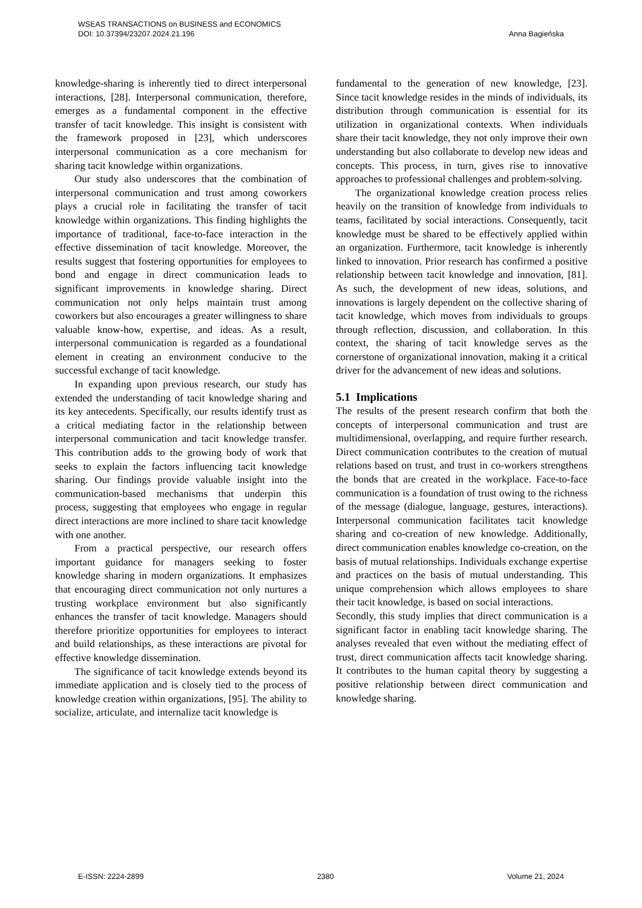Anna Bagieńska WSEAS TRANSACTIONS on BUSINESS and ECONOMICS
DOI: 10.37394/23207.2024.21.196
knowledge-sharing is inherently tied to direct interpersonal interactions, [28]. Interpersonal communication, therefore, emerges as a fundamental component in the effective transfer of tacit knowledge. This insight is consistent with the framework proposed in [23], which underscores interpersonal communication as a core mechanism for sharing tacit knowledge within organizations.
Our study also underscores that the combination of interpersonal communication and trust among coworkers plays a crucial role in facilitating the transfer of tacit knowledge within organizations. This finding highlights the importance of traditional, face-to-face interaction in the effective dissemination of tacit knowledge. Moreover, the results suggest that fostering opportunities for employees to bond and engage in direct communication leads to significant improvements in knowledge sharing. Direct communication not only helps maintain trust among coworkers but also encourages a greater willingness to share valuable know-how, expertise, and ideas. As a result, interpersonal communication is regarded as a foundational element in creating an environment conducive to the successful exchange of tacit knowledge.
In expanding upon previous research, our study has extended the understanding of tacit knowledge sharing and its key antecedents. Specifically, our results identify trust as a critical mediating factor in the relationship between interpersonal communication and tacit knowledge transfer. This contribution adds to the growing body of work that seeks to explain the factors influencing tacit knowledge sharing. Our findings provide valuable insight into the communication-based mechanisms that underpin this process, suggesting that employees who engage in regular direct interactions are more inclined to share tacit knowledge with one another.
From a practical perspective, our research offers important guidance for managers seeking to foster knowledge sharing in modern organizations. It emphasizes that encouraging direct communication not only nurtures a trusting workplace environment but also significantly enhances the transfer of tacit knowledge. Managers should therefore prioritize opportunities for employees to interact and build relationships, as these interactions are pivotal for effective knowledge dissemination.
The significance of tacit knowledge extends beyond its immediate application and is closely tied to the process of knowledge creation within organizations, [95]. The ability to socialize, articulate, and internalize tacit knowledge is
fundamental to the generation of new knowledge, [23]. Since tacit knowledge resides in the minds of individuals, its distribution through communication is essential for its utilization in organizational contexts. When individuals share their tacit knowledge, they not only improve their own understanding but also collaborate to develop new ideas and concepts. This process, in turn, gives rise to innovative approaches to professional challenges and problem-solving.
The organizational knowledge creation process relies heavily on the transition of knowledge from individuals to teams, facilitated by social interactions. Consequently, tacit knowledge must be shared to be effectively applied within an organization. Furthermore, tacit knowledge is inherently linked to innovation. Prior research has confirmed a positive relationship between tacit knowledge and innovation, [81]. As such, the development of new ideas, solutions, and innovations is largely dependent on the collective sharing of tacit knowledge, which moves from individuals to groups through reflection, discussion, and collaboration. In this context, the sharing of tacit knowledge serves as the cornerstone of organizational innovation, making it a critical driver for the advancement of new ideas and solutions.
5.1 Implications
The results of the present research confirm that both the concepts of interpersonal communication and trust are multidimensional, overlapping, and require further research. Direct communication contributes to the creation of mutual relations based on trust, and trust in co-workers strengthens the bonds that are created in the workplace. Face-to-face communication is a foundation of trust owing to the richness of the message (dialogue, language, gestures, interactions). Interpersonal communication facilitates tacit knowledge sharing and co-creation of new knowledge. Additionally, direct communication enables knowledge co-creation, on the basis of mutual relationships. Individuals exchange expertise and practices on the basis of mutual understanding. This unique comprehension which allows employees to share their tacit knowledge, is based on social interactions.
Secondly, this study implies that direct communication is a significant factor in enabling tacit knowledge sharing. The analyses revealed that even without the mediating effect of trust, direct communication affects tacit knowledge sharing. It contributes to the human capital theory by suggesting a positive relationship between direct communication and knowledge sharing.
E-ISSN: 2224-2899 2380 Volume 21, 2024